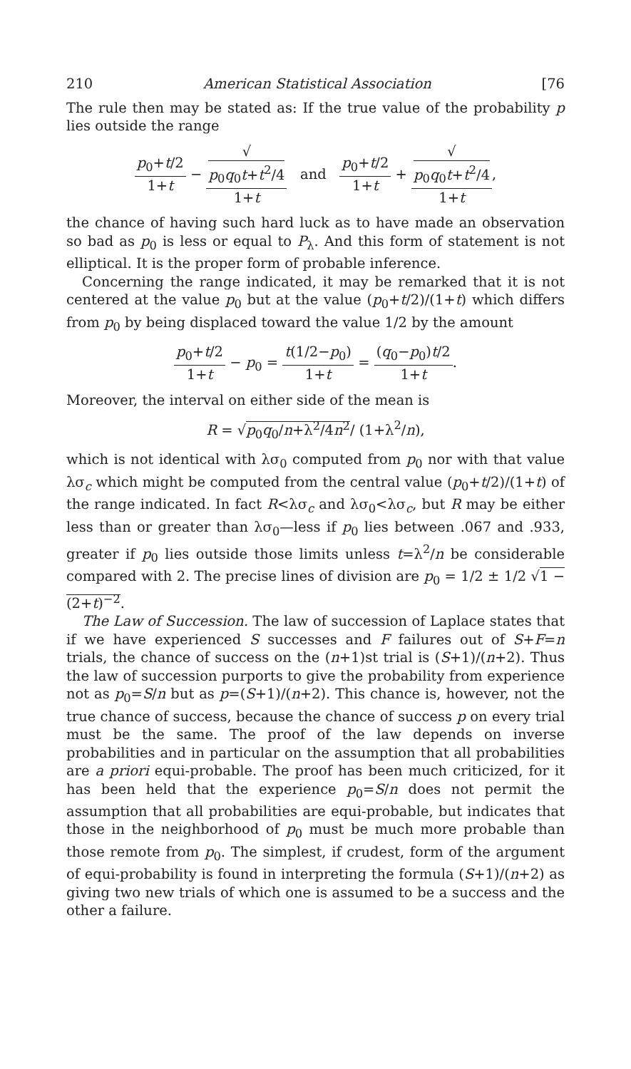210 American Statistical Association [76
The rule then may be stated as: If the true value of the probability p lies outside the range
p<sub>0</sub>+t/2 1+t − √
p<sub>0</sub>q<sub>0</sub>t+t<sup>2</sup>/4 1+t and p<sub>0</sub>+t/2 1+t + √
p<sub>0</sub>q<sub>0</sub>t+t<sup>2</sup>/4 1+t,
the chance of having such hard luck as to have made an observation so bad as p<sub>0</sub> is less or equal to P<sub>λ</sub>. And this form of statement is not elliptical. It is the proper form of probable inference.
Concerning the range indicated, it may be remarked that it is not centered at the value p<sub>0</sub> but at the value (p<sub>0</sub>+t/2)/(1+t) which differs from p<sub>0</sub> by being displaced toward the value 1/2 by the amount
p<sub>0</sub>+t/2 1+t − p<sub>0</sub> = t(1/2−p<sub>0</sub>) 1+t = (q<sub>0</sub>−p<sub>0</sub>)t/2 1+t.
Moreover, the interval on either side of the mean is
R = √p<sub>0</sub>q<sub>0</sub>/n+λ<sup>2</sup>/4n<sup>2</sup>/ (1+λ<sup>2</sup>/n),
which is not identical with λσ<sub>0</sub> computed from p<sub>0</sub> nor with that value λσ<sub>c</sub> which might be computed from the central value (p<sub>0</sub>+t/2)/(1+t) of the range indicated. In fact R<λσ<sub>c</sub> and λσ<sub>0</sub><λσ<sub>c</sub>, but R may be either less than or greater than λσ<sub>0</sub>—less if p<sub>0</sub> lies between .067 and .933, greater if p<sub>0</sub> lies outside those limits unless t=λ<sup>2</sup>/n be considerable compared with 2. The precise lines of division are p<sub>0</sub> = 1/2 ± 1/2 √1 − (2+t)<sup>−2</sup>.
The Law of Succession. The law of succession of Laplace states that if we have experienced S successes and F failures out of S+F=n trials, the chance of success on the (n+1)st trial is (S+1)/(n+2). Thus the law of succession purports to give the probability from experience not as p<sub>0</sub>=S/n but as p=(S+1)/(n+2). This chance is, however, not the true chance of success, because the chance of success p on every trial must be the same. The proof of the law depends on inverse probabilities and in particular on the assumption that all probabilities are a priori equi-probable. The proof has been much criticized, for it has been held that the experience p<sub>0</sub>=S/n does not permit the assumption that all probabilities are equi-probable, but indicates that those in the neighborhood of p<sub>0</sub> must be much more probable than those remote from p<sub>0</sub>. The simplest, if crudest, form of the argument of equi-probability is found in interpreting the formula (S+1)/(n+2) as giving two new trials of which one is assumed to be a success and the other a failure.